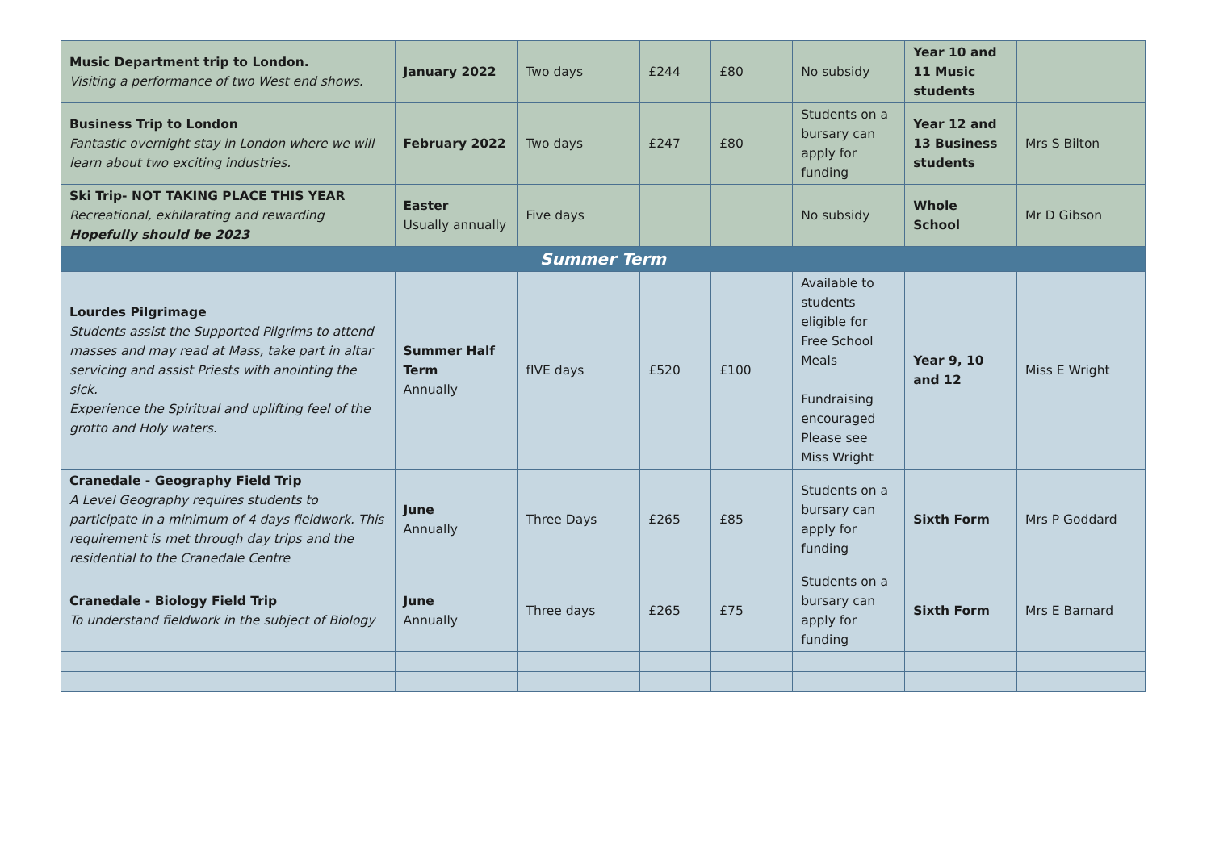| Music Department trip to London. Visiting a performance of two West end shows. | January 2022 | Two days | £244 | £80 | No subsidy | Year 10 and 11 Music students | |
| Business Trip to London Fantastic overnight stay in London where we will learn about two exciting industries. | February 2022 | Two days | £247 | £80 | Students on a bursary can apply for funding | Year 12 and 13 Business students | Mrs S Bilton |
| Ski Trip- NOT TAKING PLACE THIS YEAR Recreational, exhilarating and rewarding Hopefully should be 2023 | Easter Usually annually | Five days | | | No subsidy | Whole School | Mr D Gibson |
| Summer Term | | | | | | | |
| Lourdes Pilgrimage Students assist the Supported Pilgrims to attend masses and may read at Mass, take part in altar servicing and assist Priests with anointing the sick. Experience the Spiritual and uplifting feel of the grotto and Holy waters. | Summer Half Term Annually | fIVE days | £520 | £100 | Available to students eligible for Free School Meals Fundraising encouraged Please see Miss Wright | Year 9, 10 and 12 | Miss E Wright |
| Cranedale - Geography Field Trip A Level Geography requires students to participate in a minimum of 4 days fieldwork. This requirement is met through day trips and the residential to the Cranedale Centre | June Annually | Three Days | £265 | £85 | Students on a bursary can apply for funding | Sixth Form | Mrs P Goddard |
| Cranedale - Biology Field Trip To understand fieldwork in the subject of Biology | June Annually | Three days | £265 | £75 | Students on a bursary can apply for funding | Sixth Form | Mrs E Barnard |